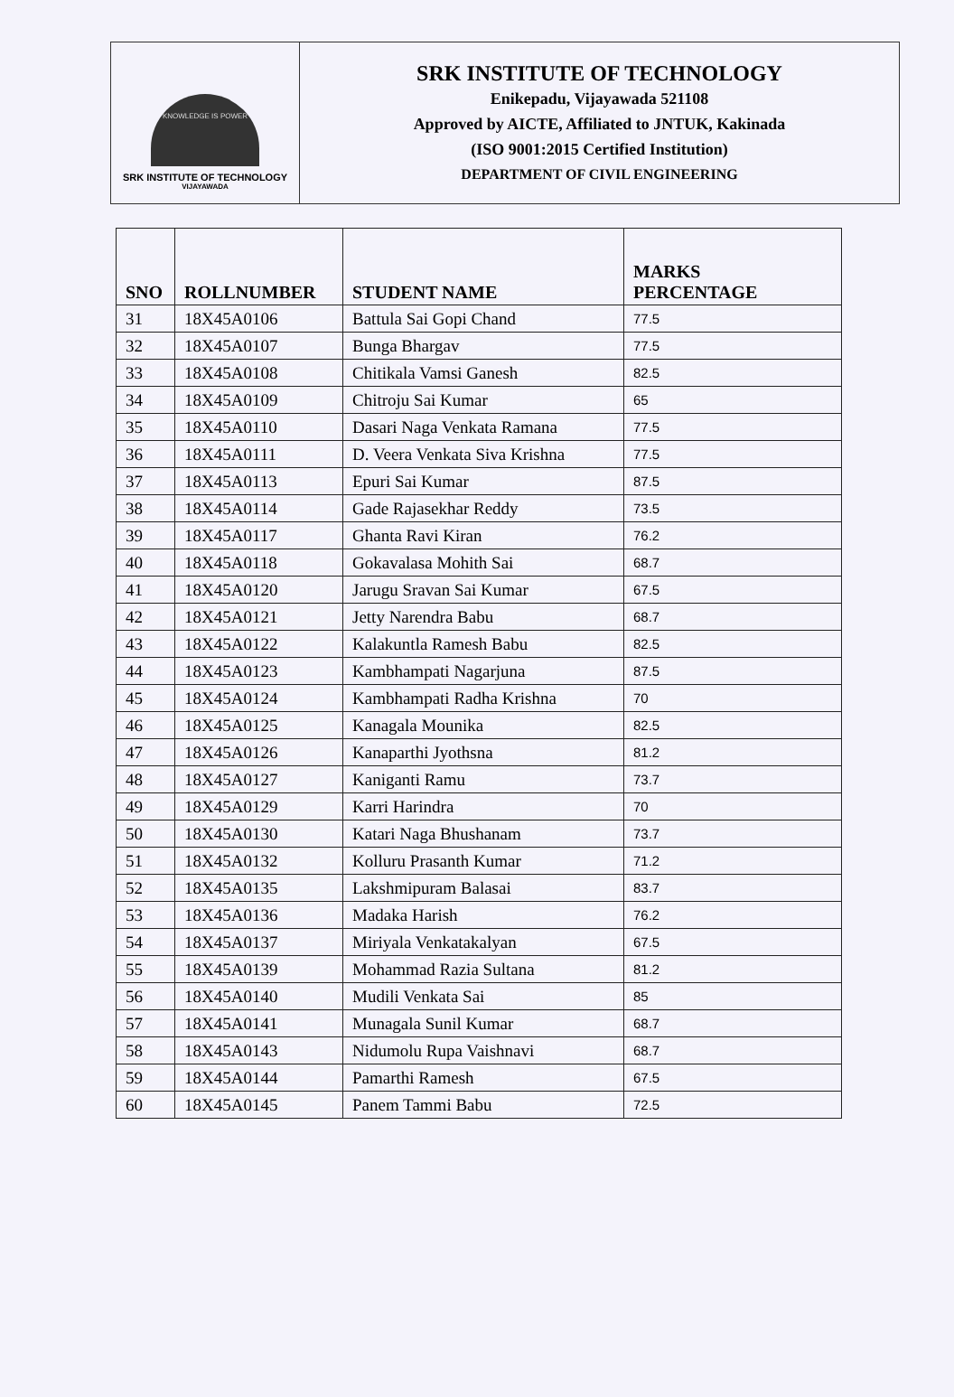KNOWLEDGE IS POWER
SRK INSTITUTE OF TECHNOLOGY
VIJAYAWADA
SRK INSTITUTE OF TECHNOLOGY
Enikepadu, Vijayawada 521108
Approved by AICTE, Affiliated to JNTUK, Kakinada
(ISO 9001:2015 Certified Institution)
DEPARTMENT OF CIVIL ENGINEERING
| SNO | ROLLNUMBER | STUDENT NAME | MARKS PERCENTAGE |
| --- | --- | --- | --- |
| 31 | 18X45A0106 | Battula Sai Gopi Chand | 77.5 |
| 32 | 18X45A0107 | Bunga Bhargav | 77.5 |
| 33 | 18X45A0108 | Chitikala Vamsi Ganesh | 82.5 |
| 34 | 18X45A0109 | Chitroju Sai Kumar | 65 |
| 35 | 18X45A0110 | Dasari Naga Venkata Ramana | 77.5 |
| 36 | 18X45A0111 | D. Veera Venkata Siva Krishna | 77.5 |
| 37 | 18X45A0113 | Epuri Sai Kumar | 87.5 |
| 38 | 18X45A0114 | Gade Rajasekhar Reddy | 73.5 |
| 39 | 18X45A0117 | Ghanta Ravi Kiran | 76.2 |
| 40 | 18X45A0118 | Gokavalasa Mohith Sai | 68.7 |
| 41 | 18X45A0120 | Jarugu Sravan Sai Kumar | 67.5 |
| 42 | 18X45A0121 | Jetty Narendra Babu | 68.7 |
| 43 | 18X45A0122 | Kalakuntla Ramesh Babu | 82.5 |
| 44 | 18X45A0123 | Kambhampati Nagarjuna | 87.5 |
| 45 | 18X45A0124 | Kambhampati Radha Krishna | 70 |
| 46 | 18X45A0125 | Kanagala Mounika | 82.5 |
| 47 | 18X45A0126 | Kanaparthi Jyothsna | 81.2 |
| 48 | 18X45A0127 | Kaniganti Ramu | 73.7 |
| 49 | 18X45A0129 | Karri Harindra | 70 |
| 50 | 18X45A0130 | Katari Naga Bhushanam | 73.7 |
| 51 | 18X45A0132 | Kolluru Prasanth Kumar | 71.2 |
| 52 | 18X45A0135 | Lakshmipuram Balasai | 83.7 |
| 53 | 18X45A0136 | Madaka Harish | 76.2 |
| 54 | 18X45A0137 | Miriyala Venkatakalyan | 67.5 |
| 55 | 18X45A0139 | Mohammad Razia Sultana | 81.2 |
| 56 | 18X45A0140 | Mudili Venkata Sai | 85 |
| 57 | 18X45A0141 | Munagala Sunil Kumar | 68.7 |
| 58 | 18X45A0143 | Nidumolu Rupa Vaishnavi | 68.7 |
| 59 | 18X45A0144 | Pamarthi Ramesh | 67.5 |
| 60 | 18X45A0145 | Panem Tammi Babu | 72.5 |